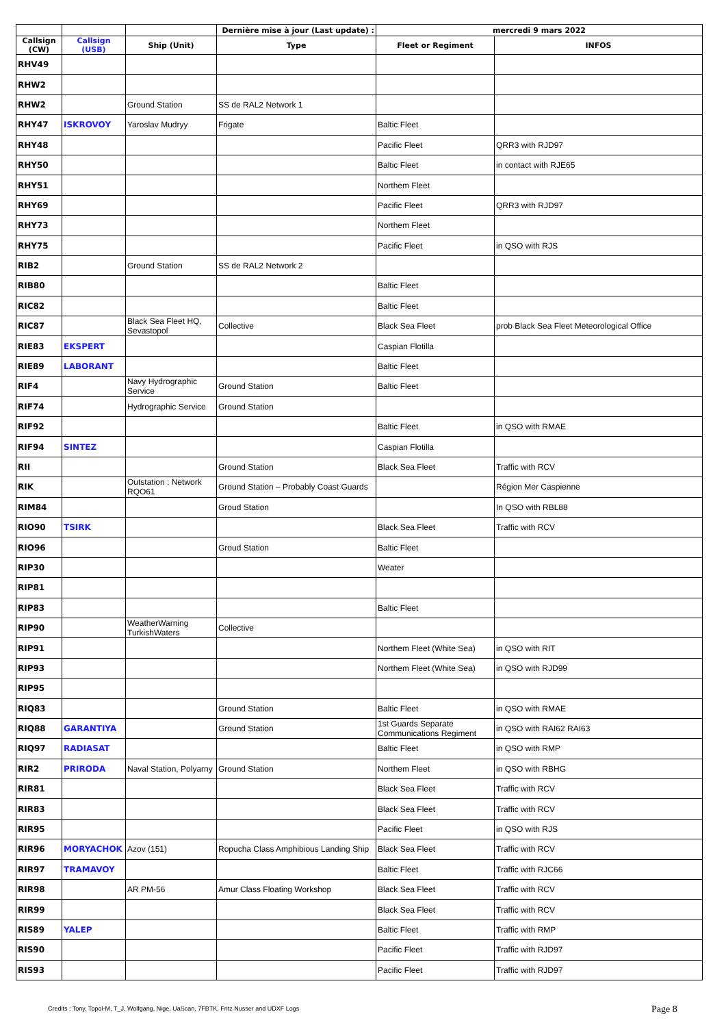| | | | Dernière mise à jour (Last update) : | mercredi 9 mars 2022 | |
| --- | --- | --- | --- | --- | --- |
| Callsign (CW) | Callsign (USB) | Ship (Unit) | Type | Fleet or Regiment | INFOS |
| RHV49 | | | | | |
| RHW2 | | | | | |
| RHW2 | | Ground Station | SS de RAL2 Network 1 | | |
| RHY47 | ISKROVOY | Yaroslav Mudryy | Frigate | Baltic Fleet | |
| RHY48 | | | | Pacific Fleet | QRR3 with RJD97 |
| RHY50 | | | | Baltic Fleet | in contact with RJE65 |
| RHY51 | | | | Northem Fleet | |
| RHY69 | | | | Pacific Fleet | QRR3 with RJD97 |
| RHY73 | | | | Northem Fleet | |
| RHY75 | | | | Pacific Fleet | in QSO with RJS |
| RIB2 | | Ground Station | SS de RAL2 Network 2 | | |
| RIB80 | | | | Baltic Fleet | |
| RIC82 | | | | Baltic Fleet | |
| RIC87 | | Black Sea Fleet HQ, Sevastopol | Collective | Black Sea Fleet | prob Black Sea Fleet Meteorological Office |
| RIE83 | EKSPERT | | | Caspian Flotilla | |
| RIE89 | LABORANT | | | Baltic Fleet | |
| RIF4 | | Navy Hydrographic Service | Ground Station | Baltic Fleet | |
| RIF74 | | Hydrographic Service | Ground Station | | |
| RIF92 | | | | Baltic Fleet | in QSO with RMAE |
| RIF94 | SINTEZ | | | Caspian Flotilla | |
| RII | | | Ground Station | Black Sea Fleet | Traffic with RCV |
| RIK | | Outstation : Network RQO61 | Ground Station – Probably Coast Guards | | Région Mer Caspienne |
| RIM84 | | | Groud Station | | In QSO with RBL88 |
| RIO90 | TSIRK | | | Black Sea Fleet | Traffic with RCV |
| RIO96 | | | Groud Station | Baltic Fleet | |
| RIP30 | | | | Weater | |
| RIP81 | | | | | |
| RIP83 | | | | Baltic Fleet | |
| RIP90 | | WeatherWarning TurkishWaters | Collective | | |
| RIP91 | | | | Northem Fleet (White Sea) | in QSO with RIT |
| RIP93 | | | | Northem Fleet (White Sea) | in QSO with RJD99 |
| RIP95 | | | | | |
| RIQ83 | | | Ground Station | Baltic Fleet | in QSO with RMAE |
| RIQ88 | GARANTIYA | | Ground Station | 1st Guards Separate Communications Regiment | in QSO with RAI62 RAI63 |
| RIQ97 | RADIASAT | | | Baltic Fleet | in QSO with RMP |
| RIR2 | PRIRODA | Naval Station, Polyarny | Ground Station | Northem Fleet | in QSO with RBHG |
| RIR81 | | | | Black Sea Fleet | Traffic with RCV |
| RIR83 | | | | Black Sea Fleet | Traffic with RCV |
| RIR95 | | | | Pacific Fleet | in QSO with RJS |
| RIR96 | MORYACHOK | Azov (151) | Ropucha Class Amphibious Landing Ship | Black Sea Fleet | Traffic with RCV |
| RIR97 | TRAMAVOY | | | Baltic Fleet | Traffic with RJC66 |
| RIR98 | | AR PM-56 | Amur Class Floating Workshop | Black Sea Fleet | Traffic with RCV |
| RIR99 | | | | Black Sea Fleet | Traffic with RCV |
| RIS89 | YALEP | | | Baltic Fleet | Traffic with RMP |
| RIS90 | | | | Pacific Fleet | Traffic with RJD97 |
| RIS93 | | | | Pacific Fleet | Traffic with RJD97 |
Credits : Tony, Topol-M, T_J, Wolfgang, Nige, UaScan, 7FBTK, Fritz Nusser and UDXF Logs
Page 8